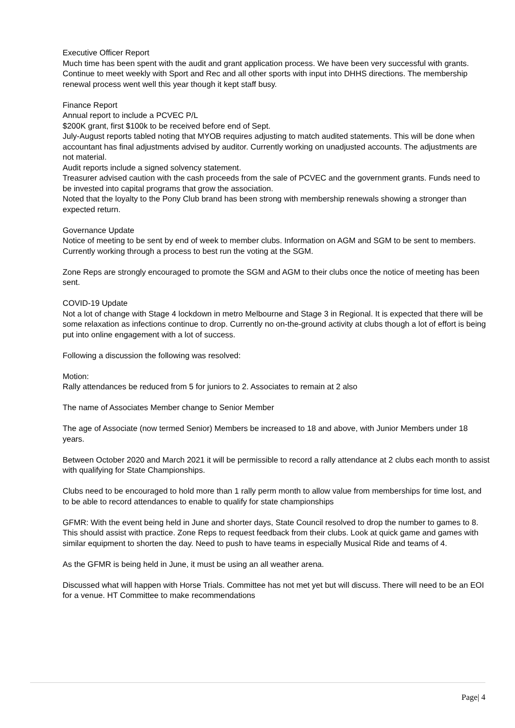Executive Officer Report
Much time has been spent with the audit and grant application process. We have been very successful with grants. Continue to meet weekly with Sport and Rec and all other sports with input into DHHS directions. The membership renewal process went well this year though it kept staff busy.
Finance Report
Annual report to include a PCVEC P/L
$200K grant, first $100k to be received before end of Sept.
July-August reports tabled noting that MYOB requires adjusting to match audited statements. This will be done when accountant has final adjustments advised by auditor. Currently working on unadjusted accounts. The adjustments are not material.
Audit reports include a signed solvency statement.
Treasurer advised caution with the cash proceeds from the sale of PCVEC and the government grants. Funds need to be invested into capital programs that grow the association.
Noted that the loyalty to the Pony Club brand has been strong with membership renewals showing a stronger than expected return.
Governance Update
Notice of meeting to be sent by end of week to member clubs. Information on AGM and SGM to be sent to members. Currently working through a process to best run the voting at the SGM.
Zone Reps are strongly encouraged to promote the SGM and AGM to their clubs once the notice of meeting has been sent.
COVID-19 Update
Not a lot of change with Stage 4 lockdown in metro Melbourne and Stage 3 in Regional. It is expected that there will be some relaxation as infections continue to drop. Currently no on-the-ground activity at clubs though a lot of effort is being put into online engagement with a lot of success.
Following a discussion the following was resolved:
Motion:
Rally attendances be reduced from 5 for juniors to 2. Associates to remain at 2 also
The name of Associates Member change to Senior Member
The age of Associate (now termed Senior) Members be increased to 18 and above, with Junior Members under 18 years.
Between October 2020 and March 2021 it will be permissible to record a rally attendance at 2 clubs each month to assist with qualifying for State Championships.
Clubs need to be encouraged to hold more than 1 rally perm month to allow value from memberships for time lost, and to be able to record attendances to enable to qualify for state championships
GFMR: With the event being held in June and shorter days, State Council resolved to drop the number to games to 8. This should assist with practice. Zone Reps to request feedback from their clubs. Look at quick game and games with similar equipment to shorten the day. Need to push to have teams in especially Musical Ride and teams of 4.
As the GFMR is being held in June, it must be using an all weather arena.
Discussed what will happen with Horse Trials. Committee has not met yet but will discuss. There will need to be an EOI for a venue. HT Committee to make recommendations
Page| 4